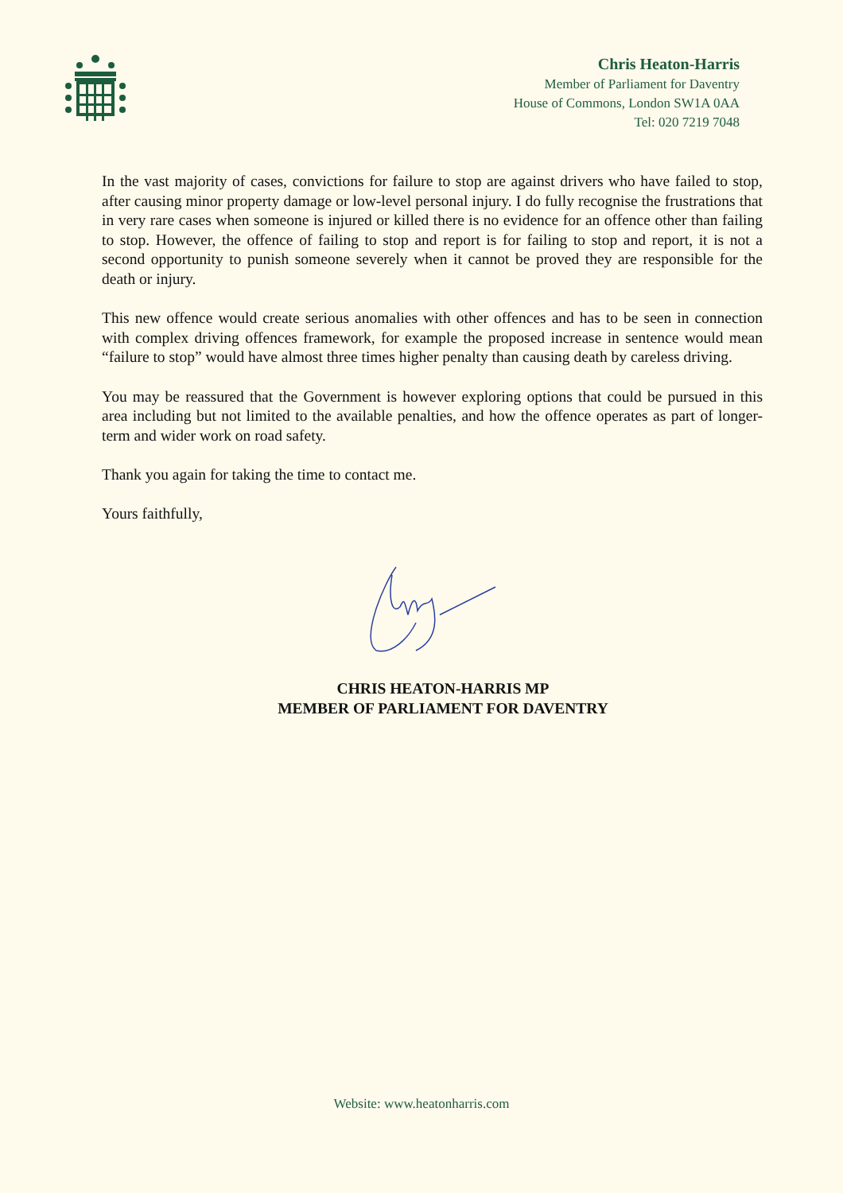Chris Heaton-Harris
Member of Parliament for Daventry
House of Commons, London SW1A 0AA
Tel: 020 7219 7048
In the vast majority of cases, convictions for failure to stop are against drivers who have failed to stop, after causing minor property damage or low-level personal injury. I do fully recognise the frustrations that in very rare cases when someone is injured or killed there is no evidence for an offence other than failing to stop. However, the offence of failing to stop and report is for failing to stop and report, it is not a second opportunity to punish someone severely when it cannot be proved they are responsible for the death or injury.
This new offence would create serious anomalies with other offences and has to be seen in connection with complex driving offences framework, for example the proposed increase in sentence would mean “failure to stop” would have almost three times higher penalty than causing death by careless driving.
You may be reassured that the Government is however exploring options that could be pursued in this area including but not limited to the available penalties, and how the offence operates as part of longer-term and wider work on road safety.
Thank you again for taking the time to contact me.
Yours faithfully,
CHRIS HEATON-HARRIS MP
MEMBER OF PARLIAMENT FOR DAVENTRY
Website: www.heatonharris.com